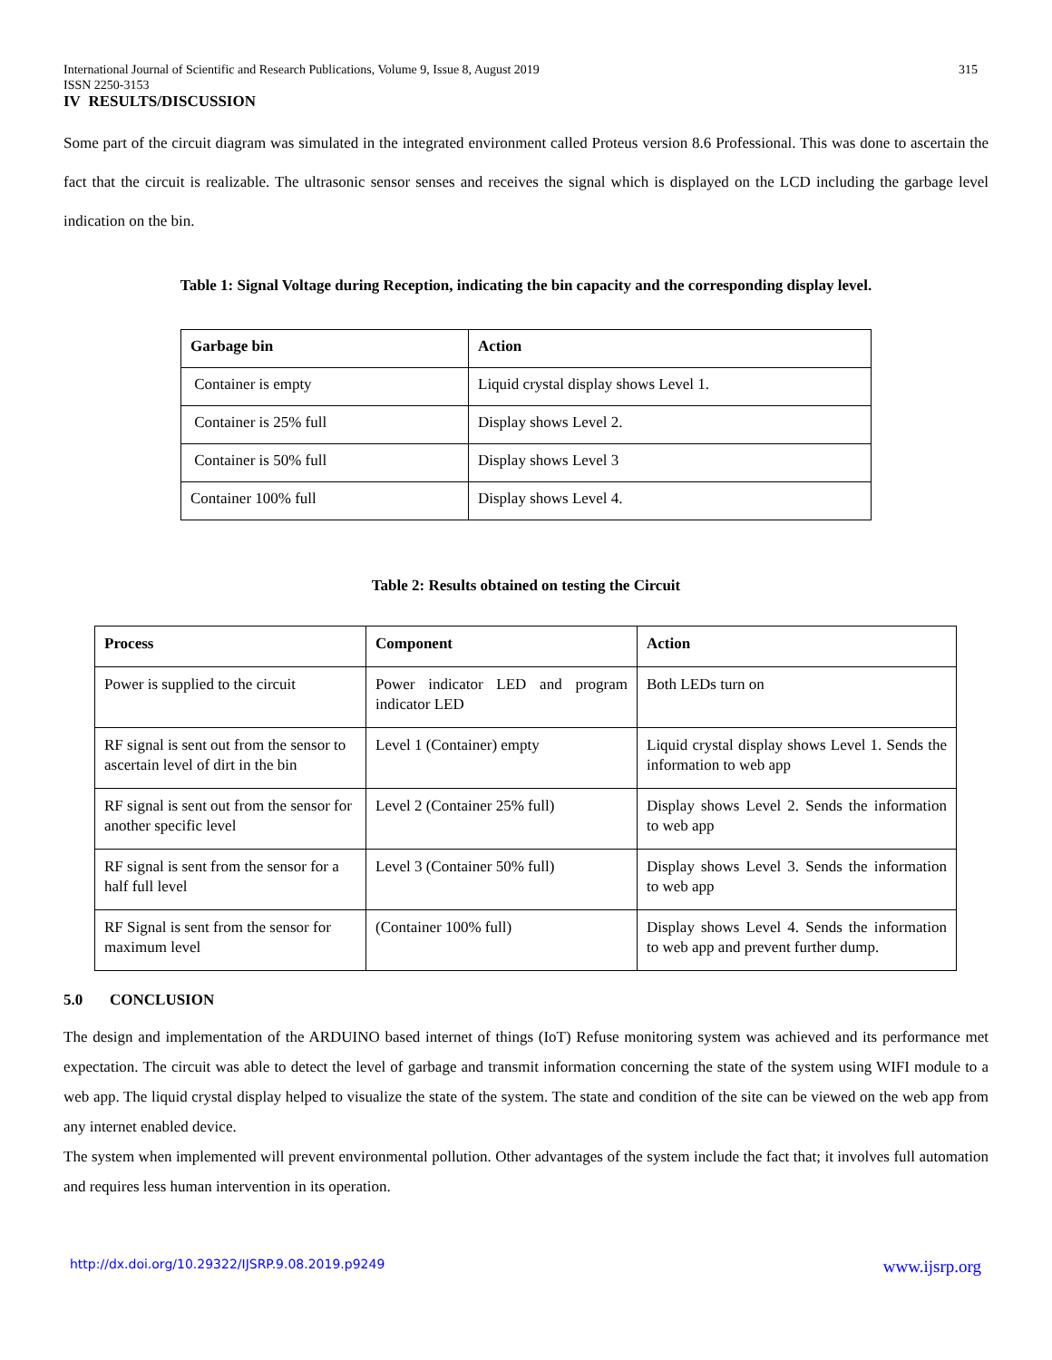International Journal of Scientific and Research Publications, Volume 9, Issue 8, August 2019
ISSN 2250-3153 315
IV RESULTS/DISCUSSION
Some part of the circuit diagram was simulated in the integrated environment called Proteus version 8.6 Professional. This was done to ascertain the fact that the circuit is realizable. The ultrasonic sensor senses and receives the signal which is displayed on the LCD including the garbage level indication on the bin.
Table 1: Signal Voltage during Reception, indicating the bin capacity and the corresponding display level.
| Garbage bin | Action |
| --- | --- |
| Container is empty | Liquid crystal display shows Level 1. |
| Container is 25% full | Display shows Level 2. |
| Container is 50% full | Display shows Level 3 |
| Container 100% full | Display shows Level 4. |
Table 2: Results obtained on testing the Circuit
| Process | Component | Action |
| --- | --- | --- |
| Power is supplied to the circuit | Power indicator LED and program indicator LED | Both LEDs turn on |
| RF signal is sent out from the sensor to ascertain level of dirt in the bin | Level 1 (Container) empty | Liquid crystal display shows Level 1. Sends the information to web app |
| RF signal is sent out from the sensor for another specific level | Level 2 (Container 25% full) | Display shows Level 2. Sends the information to web app |
| RF signal is sent from the sensor for a half full level | Level 3 (Container 50% full) | Display shows Level 3. Sends the information to web app |
| RF Signal is sent from the sensor for maximum level | (Container 100% full) | Display shows Level 4. Sends the information to web app and prevent further dump. |
5.0 CONCLUSION
The design and implementation of the ARDUINO based internet of things (IoT) Refuse monitoring system was achieved and its performance met expectation. The circuit was able to detect the level of garbage and transmit information concerning the state of the system using WIFI module to a web app. The liquid crystal display helped to visualize the state of the system. The state and condition of the site can be viewed on the web app from any internet enabled device.
The system when implemented will prevent environmental pollution. Other advantages of the system include the fact that; it involves full automation and requires less human intervention in its operation.
http://dx.doi.org/10.29322/IJSRP.9.08.2019.p9249 www.ijsrp.org